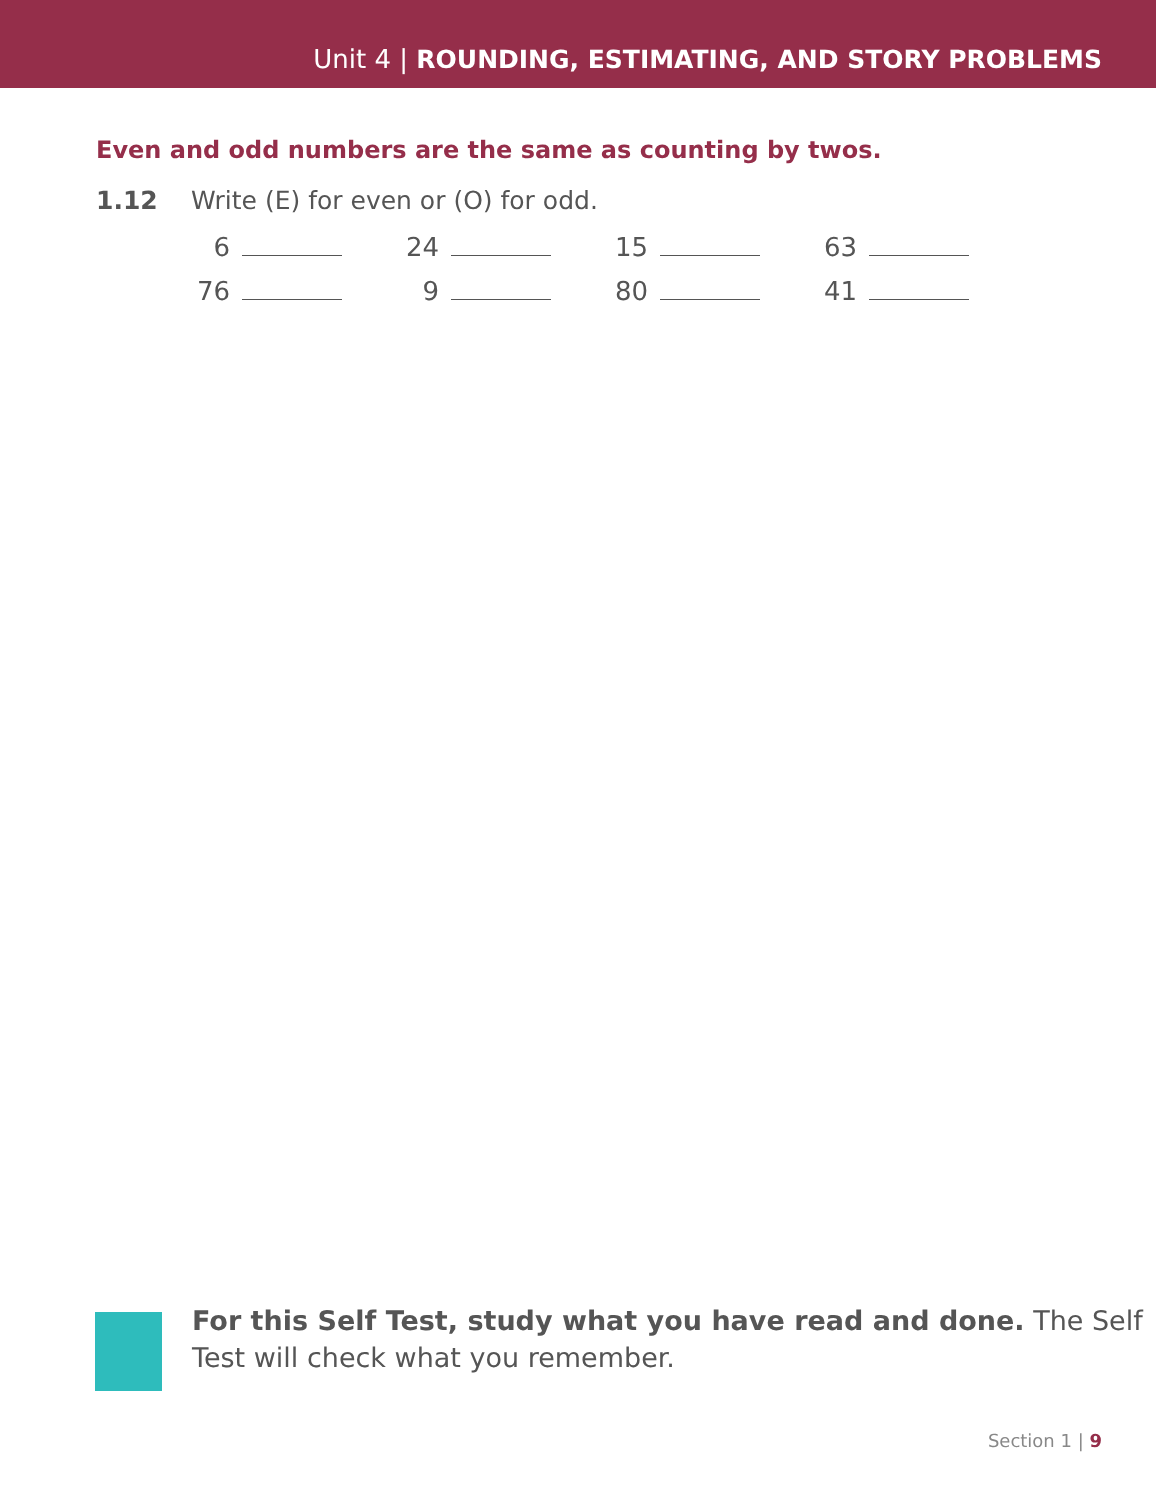Unit 4 | ROUNDING, ESTIMATING, AND STORY PROBLEMS
Even and odd numbers are the same as counting by twos.
1.12 Write (E) for even or (O) for odd.
| 6 | | | 24 | | | 15 | | | 63 | |
| 76 | | | 9 | | | 80 | | | 41 | |
For this Self Test, study what you have read and done. The Self
Test will check what you remember.
Section 1 | 9